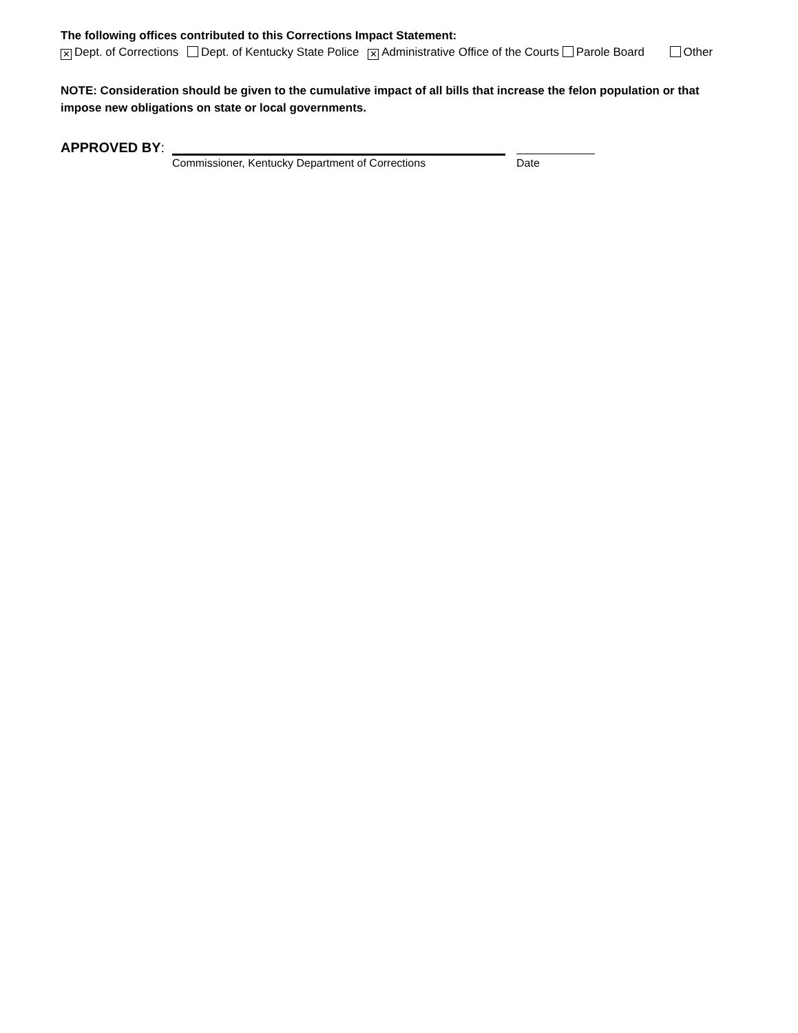The following offices contributed to this Corrections Impact Statement:
✕ Dept. of Corrections Dept. of Kentucky State Police ✕ Administrative Office of the Courts Parole Board Other
NOTE: Consideration should be given to the cumulative impact of all bills that increase the felon population or that impose new obligations on state or local governments.
APPROVED BY:
Commissioner, Kentucky Department of Corrections Date